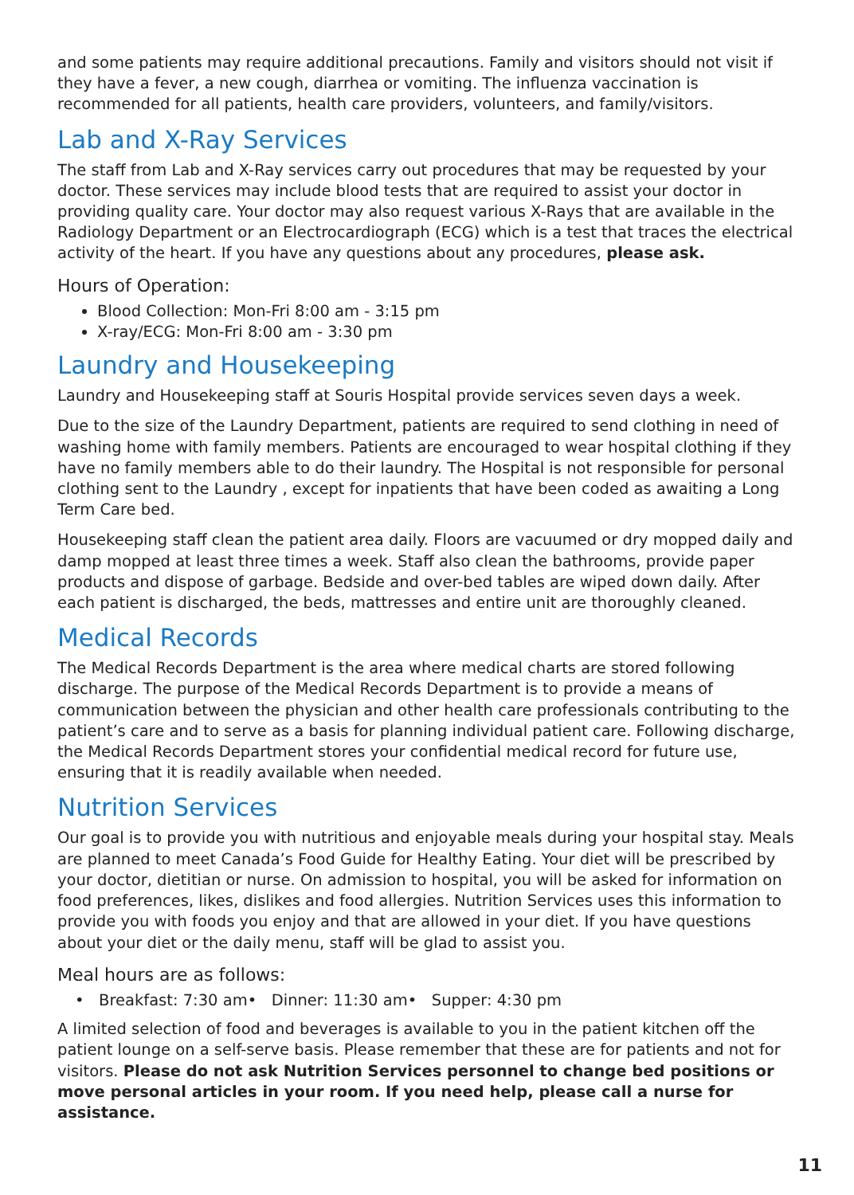and some patients may require additional precautions. Family and visitors should not visit if they have a fever, a new cough, diarrhea or vomiting. The influenza vaccination is recommended for all patients, health care providers, volunteers, and family/visitors.
Lab and X-Ray Services
The staff from Lab and X-Ray services carry out procedures that may be requested by your doctor. These services may include blood tests that are required to assist your doctor in providing quality care. Your doctor may also request various X-Rays that are available in the Radiology Department or an Electrocardiograph (ECG) which is a test that traces the electrical activity of the heart. If you have any questions about any procedures, please ask.
Hours of Operation:
Blood Collection: Mon-Fri 8:00 am - 3:15 pm
X-ray/ECG: Mon-Fri 8:00 am - 3:30 pm
Laundry and Housekeeping
Laundry and Housekeeping staff at Souris Hospital provide services seven days a week.
Due to the size of the Laundry Department, patients are required to send clothing in need of washing home with family members. Patients are encouraged to wear hospital clothing if they have no family members able to do their laundry. The Hospital is not responsible for personal clothing sent to the Laundry , except for inpatients that have been coded as awaiting a Long Term Care bed.
Housekeeping staff clean the patient area daily. Floors are vacuumed or dry mopped daily and damp mopped at least three times a week. Staff also clean the bathrooms, provide paper products and dispose of garbage. Bedside and over-bed tables are wiped down daily. After each patient is discharged, the beds, mattresses and entire unit are thoroughly cleaned.
Medical Records
The Medical Records Department is the area where medical charts are stored following discharge. The purpose of the Medical Records Department is to provide a means of communication between the physician and other health care professionals contributing to the patient’s care and to serve as a basis for planning individual patient care. Following discharge, the Medical Records Department stores your confidential medical record for future use, ensuring that it is readily available when needed.
Nutrition Services
Our goal is to provide you with nutritious and enjoyable meals during your hospital stay. Meals are planned to meet Canada’s Food Guide for Healthy Eating. Your diet will be prescribed by your doctor, dietitian or nurse. On admission to hospital, you will be asked for information on food preferences, likes, dislikes and food allergies. Nutrition Services uses this information to provide you with foods you enjoy and that are allowed in your diet. If you have questions about your diet or the daily menu, staff will be glad to assist you.
Meal hours are as follows:
• Breakfast: 7:30 am • Dinner: 11:30 am • Supper: 4:30 pm
A limited selection of food and beverages is available to you in the patient kitchen off the patient lounge on a self-serve basis. Please remember that these are for patients and not for visitors. Please do not ask Nutrition Services personnel to change bed positions or move personal articles in your room. If you need help, please call a nurse for assistance.
11